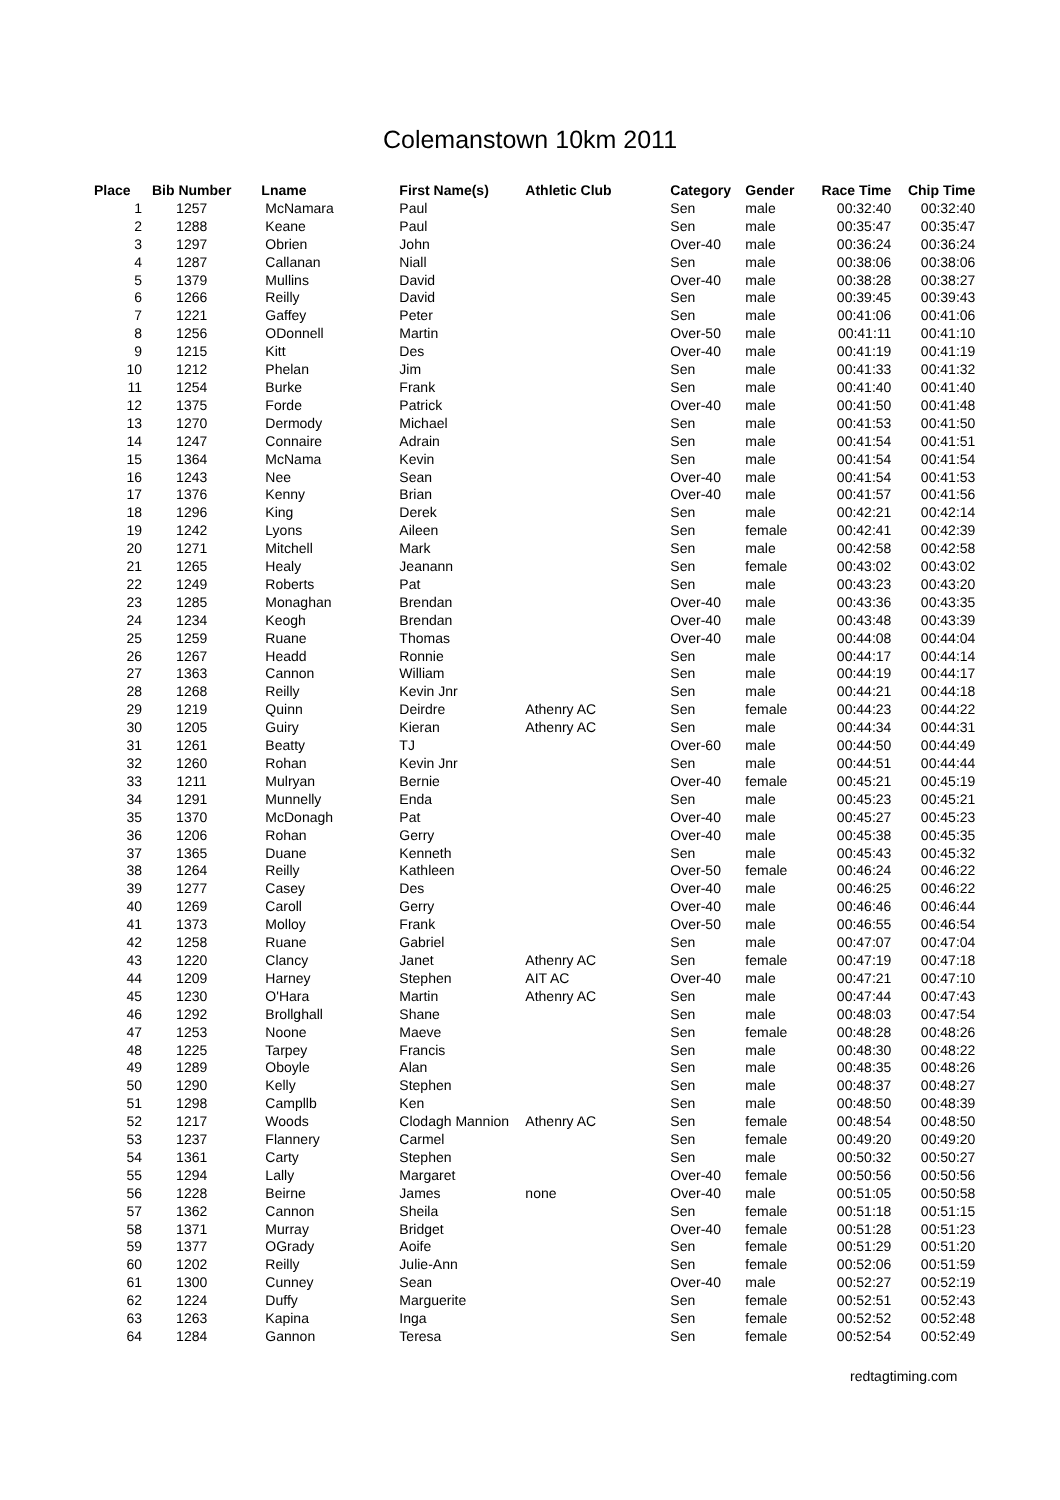Colemanstown 10km 2011
| Place | Bib Number | Lname | First Name(s) | Athletic Club | Category | Gender | Race Time | Chip Time |
| --- | --- | --- | --- | --- | --- | --- | --- | --- |
| 1 | 1257 | McNamara | Paul | | Sen | male | 00:32:40 | 00:32:40 |
| 2 | 1288 | Keane | Paul | | Sen | male | 00:35:47 | 00:35:47 |
| 3 | 1297 | Obrien | John | | Over-40 | male | 00:36:24 | 00:36:24 |
| 4 | 1287 | Callanan | Niall | | Sen | male | 00:38:06 | 00:38:06 |
| 5 | 1379 | Mullins | David | | Over-40 | male | 00:38:28 | 00:38:27 |
| 6 | 1266 | Reilly | David | | Sen | male | 00:39:45 | 00:39:43 |
| 7 | 1221 | Gaffey | Peter | | Sen | male | 00:41:06 | 00:41:06 |
| 8 | 1256 | ODonnell | Martin | | Over-50 | male | 00:41:11 | 00:41:10 |
| 9 | 1215 | Kitt | Des | | Over-40 | male | 00:41:19 | 00:41:19 |
| 10 | 1212 | Phelan | Jim | | Sen | male | 00:41:33 | 00:41:32 |
| 11 | 1254 | Burke | Frank | | Sen | male | 00:41:40 | 00:41:40 |
| 12 | 1375 | Forde | Patrick | | Over-40 | male | 00:41:50 | 00:41:48 |
| 13 | 1270 | Dermody | Michael | | Sen | male | 00:41:53 | 00:41:50 |
| 14 | 1247 | Connaire | Adrain | | Sen | male | 00:41:54 | 00:41:51 |
| 15 | 1364 | McNama | Kevin | | Sen | male | 00:41:54 | 00:41:54 |
| 16 | 1243 | Nee | Sean | | Over-40 | male | 00:41:54 | 00:41:53 |
| 17 | 1376 | Kenny | Brian | | Over-40 | male | 00:41:57 | 00:41:56 |
| 18 | 1296 | King | Derek | | Sen | male | 00:42:21 | 00:42:14 |
| 19 | 1242 | Lyons | Aileen | | Sen | female | 00:42:41 | 00:42:39 |
| 20 | 1271 | Mitchell | Mark | | Sen | male | 00:42:58 | 00:42:58 |
| 21 | 1265 | Healy | Jeanann | | Sen | female | 00:43:02 | 00:43:02 |
| 22 | 1249 | Roberts | Pat | | Sen | male | 00:43:23 | 00:43:20 |
| 23 | 1285 | Monaghan | Brendan | | Over-40 | male | 00:43:36 | 00:43:35 |
| 24 | 1234 | Keogh | Brendan | | Over-40 | male | 00:43:48 | 00:43:39 |
| 25 | 1259 | Ruane | Thomas | | Over-40 | male | 00:44:08 | 00:44:04 |
| 26 | 1267 | Headd | Ronnie | | Sen | male | 00:44:17 | 00:44:14 |
| 27 | 1363 | Cannon | William | | Sen | male | 00:44:19 | 00:44:17 |
| 28 | 1268 | Reilly | Kevin Jnr | | Sen | male | 00:44:21 | 00:44:18 |
| 29 | 1219 | Quinn | Deirdre | Athenry AC | Sen | female | 00:44:23 | 00:44:22 |
| 30 | 1205 | Guiry | Kieran | Athenry AC | Sen | male | 00:44:34 | 00:44:31 |
| 31 | 1261 | Beatty | TJ | | Over-60 | male | 00:44:50 | 00:44:49 |
| 32 | 1260 | Rohan | Kevin Jnr | | Sen | male | 00:44:51 | 00:44:44 |
| 33 | 1211 | Mulryan | Bernie | | Over-40 | female | 00:45:21 | 00:45:19 |
| 34 | 1291 | Munnelly | Enda | | Sen | male | 00:45:23 | 00:45:21 |
| 35 | 1370 | McDonagh | Pat | | Over-40 | male | 00:45:27 | 00:45:23 |
| 36 | 1206 | Rohan | Gerry | | Over-40 | male | 00:45:38 | 00:45:35 |
| 37 | 1365 | Duane | Kenneth | | Sen | male | 00:45:43 | 00:45:32 |
| 38 | 1264 | Reilly | Kathleen | | Over-50 | female | 00:46:24 | 00:46:22 |
| 39 | 1277 | Casey | Des | | Over-40 | male | 00:46:25 | 00:46:22 |
| 40 | 1269 | Caroll | Gerry | | Over-40 | male | 00:46:46 | 00:46:44 |
| 41 | 1373 | Molloy | Frank | | Over-50 | male | 00:46:55 | 00:46:54 |
| 42 | 1258 | Ruane | Gabriel | | Sen | male | 00:47:07 | 00:47:04 |
| 43 | 1220 | Clancy | Janet | Athenry AC | Sen | female | 00:47:19 | 00:47:18 |
| 44 | 1209 | Harney | Stephen | AIT AC | Over-40 | male | 00:47:21 | 00:47:10 |
| 45 | 1230 | O'Hara | Martin | Athenry AC | Sen | male | 00:47:44 | 00:47:43 |
| 46 | 1292 | Brollghall | Shane | | Sen | male | 00:48:03 | 00:47:54 |
| 47 | 1253 | Noone | Maeve | | Sen | female | 00:48:28 | 00:48:26 |
| 48 | 1225 | Tarpey | Francis | | Sen | male | 00:48:30 | 00:48:22 |
| 49 | 1289 | Oboyle | Alan | | Sen | male | 00:48:35 | 00:48:26 |
| 50 | 1290 | Kelly | Stephen | | Sen | male | 00:48:37 | 00:48:27 |
| 51 | 1298 | Campllb | Ken | | Sen | male | 00:48:50 | 00:48:39 |
| 52 | 1217 | Woods | Clodagh Mannion | Athenry AC | Sen | female | 00:48:54 | 00:48:50 |
| 53 | 1237 | Flannery | Carmel | | Sen | female | 00:49:20 | 00:49:20 |
| 54 | 1361 | Carty | Stephen | | Sen | male | 00:50:32 | 00:50:27 |
| 55 | 1294 | Lally | Margaret | | Over-40 | female | 00:50:56 | 00:50:56 |
| 56 | 1228 | Beirne | James | none | Over-40 | male | 00:51:05 | 00:50:58 |
| 57 | 1362 | Cannon | Sheila | | Sen | female | 00:51:18 | 00:51:15 |
| 58 | 1371 | Murray | Bridget | | Over-40 | female | 00:51:28 | 00:51:23 |
| 59 | 1377 | OGrady | Aoife | | Sen | female | 00:51:29 | 00:51:20 |
| 60 | 1202 | Reilly | Julie-Ann | | Sen | female | 00:52:06 | 00:51:59 |
| 61 | 1300 | Cunney | Sean | | Over-40 | male | 00:52:27 | 00:52:19 |
| 62 | 1224 | Duffy | Marguerite | | Sen | female | 00:52:51 | 00:52:43 |
| 63 | 1263 | Kapina | Inga | | Sen | female | 00:52:52 | 00:52:48 |
| 64 | 1284 | Gannon | Teresa | | Sen | female | 00:52:54 | 00:52:49 |
redtagtiming.com